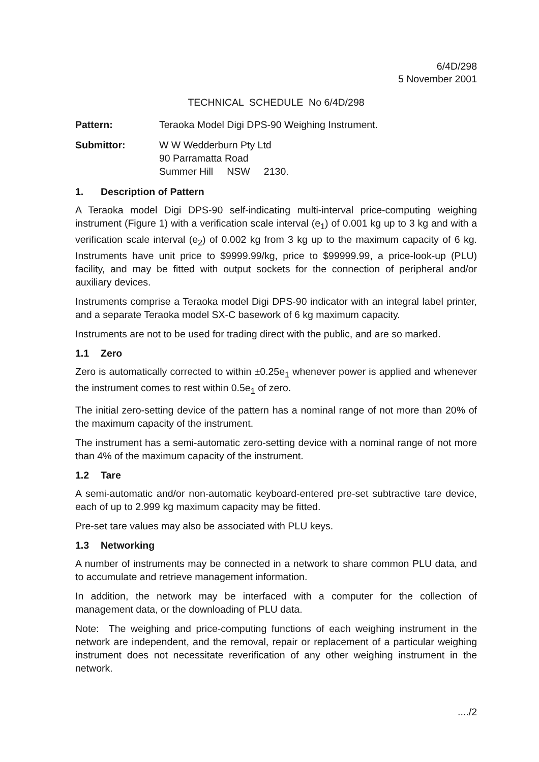6/4D/298
5 November 2001
TECHNICAL SCHEDULE No 6/4D/298
Pattern: Teraoka Model Digi DPS-90 Weighing Instrument.
Submittor: W W Wedderburn Pty Ltd
90 Parramatta Road
Summer Hill NSW 2130.
1. Description of Pattern
A Teraoka model Digi DPS-90 self-indicating multi-interval price-computing weighing instrument (Figure 1) with a verification scale interval (e<sub>1</sub>) of 0.001 kg up to 3 kg and with a verification scale interval (e<sub>2</sub>) of 0.002 kg from 3 kg up to the maximum capacity of 6 kg. Instruments have unit price to $9999.99/kg, price to $99999.99, a price-look-up (PLU) facility, and may be fitted with output sockets for the connection of peripheral and/or auxiliary devices.
Instruments comprise a Teraoka model Digi DPS-90 indicator with an integral label printer, and a separate Teraoka model SX-C basework of 6 kg maximum capacity.
Instruments are not to be used for trading direct with the public, and are so marked.
1.1 Zero
Zero is automatically corrected to within ±0.25e<sub>1</sub> whenever power is applied and whenever the instrument comes to rest within 0.5e<sub>1</sub> of zero.
The initial zero-setting device of the pattern has a nominal range of not more than 20% of the maximum capacity of the instrument.
The instrument has a semi-automatic zero-setting device with a nominal range of not more than 4% of the maximum capacity of the instrument.
1.2 Tare
A semi-automatic and/or non-automatic keyboard-entered pre-set subtractive tare device, each of up to 2.999 kg maximum capacity may be fitted.
Pre-set tare values may also be associated with PLU keys.
1.3 Networking
A number of instruments may be connected in a network to share common PLU data, and to accumulate and retrieve management information.
In addition, the network may be interfaced with a computer for the collection of management data, or the downloading of PLU data.
Note: The weighing and price-computing functions of each weighing instrument in the network are independent, and the removal, repair or replacement of a particular weighing instrument does not necessitate reverification of any other weighing instrument in the network.
..../2